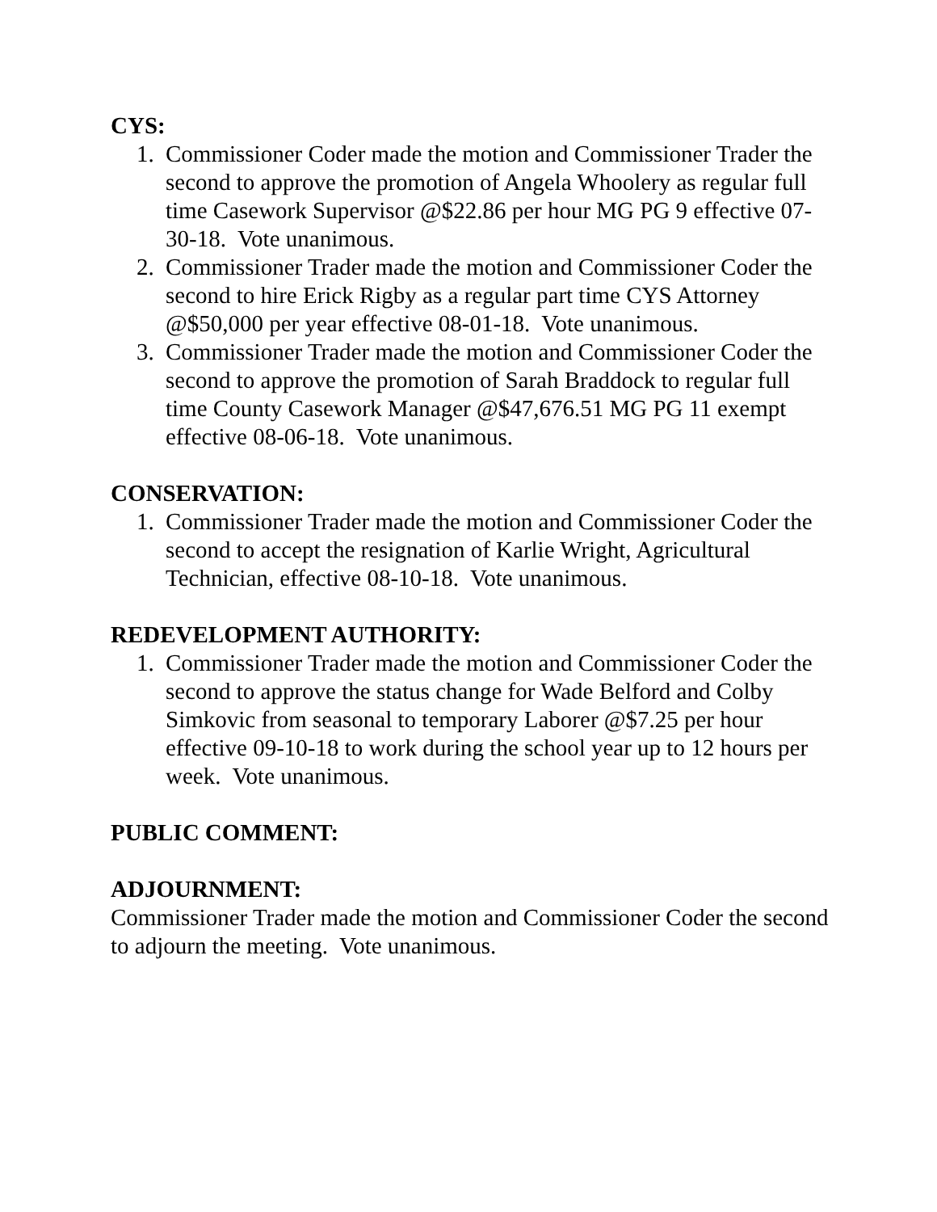CYS:
1. Commissioner Coder made the motion and Commissioner Trader the second to approve the promotion of Angela Whoolery as regular full time Casework Supervisor @$22.86 per hour MG PG 9 effective 07-30-18. Vote unanimous.
2. Commissioner Trader made the motion and Commissioner Coder the second to hire Erick Rigby as a regular part time CYS Attorney @$50,000 per year effective 08-01-18. Vote unanimous.
3. Commissioner Trader made the motion and Commissioner Coder the second to approve the promotion of Sarah Braddock to regular full time County Casework Manager @$47,676.51 MG PG 11 exempt effective 08-06-18. Vote unanimous.
CONSERVATION:
1. Commissioner Trader made the motion and Commissioner Coder the second to accept the resignation of Karlie Wright, Agricultural Technician, effective 08-10-18. Vote unanimous.
REDEVELOPMENT AUTHORITY:
1. Commissioner Trader made the motion and Commissioner Coder the second to approve the status change for Wade Belford and Colby Simkovic from seasonal to temporary Laborer @$7.25 per hour effective 09-10-18 to work during the school year up to 12 hours per week. Vote unanimous.
PUBLIC COMMENT:
ADJOURNMENT:
Commissioner Trader made the motion and Commissioner Coder the second to adjourn the meeting. Vote unanimous.